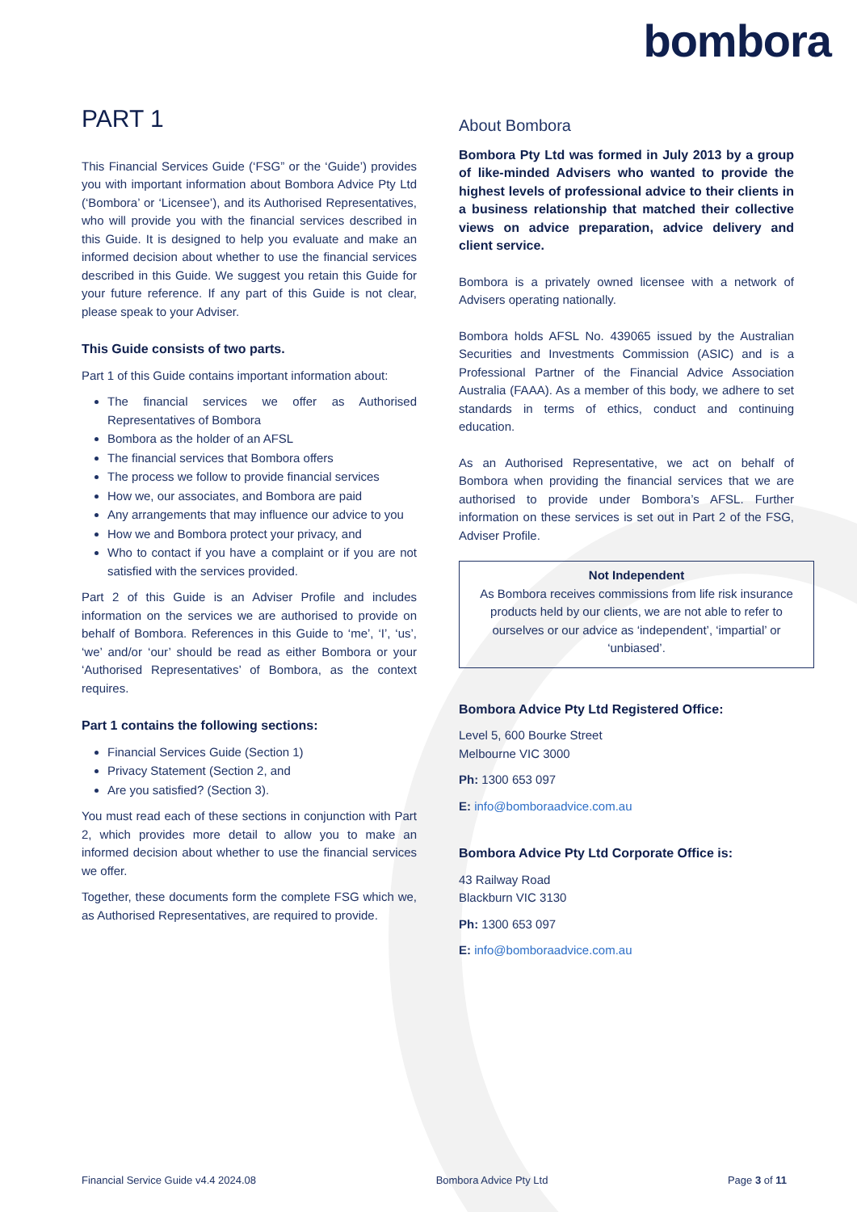bombora
PART 1
This Financial Services Guide (‘FSG” or the ‘Guide’) provides you with important information about Bombora Advice Pty Ltd (‘Bombora’ or ‘Licensee’), and its Authorised Representatives, who will provide you with the financial services described in this Guide. It is designed to help you evaluate and make an informed decision about whether to use the financial services described in this Guide. We suggest you retain this Guide for your future reference. If any part of this Guide is not clear, please speak to your Adviser.
This Guide consists of two parts.
Part 1 of this Guide contains important information about:
The financial services we offer as Authorised Representatives of Bombora
Bombora as the holder of an AFSL
The financial services that Bombora offers
The process we follow to provide financial services
How we, our associates, and Bombora are paid
Any arrangements that may influence our advice to you
How we and Bombora protect your privacy, and
Who to contact if you have a complaint or if you are not satisfied with the services provided.
Part 2 of this Guide is an Adviser Profile and includes information on the services we are authorised to provide on behalf of Bombora. References in this Guide to ‘me’, ‘I’, ‘us’, ‘we’ and/or ‘our’ should be read as either Bombora or your ‘Authorised Representatives’ of Bombora, as the context requires.
Part 1 contains the following sections:
Financial Services Guide (Section 1)
Privacy Statement (Section 2, and
Are you satisfied? (Section 3).
You must read each of these sections in conjunction with Part 2, which provides more detail to allow you to make an informed decision about whether to use the financial services we offer.
Together, these documents form the complete FSG which we, as Authorised Representatives, are required to provide.
About Bombora
Bombora Pty Ltd was formed in July 2013 by a group of like-minded Advisers who wanted to provide the highest levels of professional advice to their clients in a business relationship that matched their collective views on advice preparation, advice delivery and client service.
Bombora is a privately owned licensee with a network of Advisers operating nationally.
Bombora holds AFSL No. 439065 issued by the Australian Securities and Investments Commission (ASIC) and is a Professional Partner of the Financial Advice Association Australia (FAAA). As a member of this body, we adhere to set standards in terms of ethics, conduct and continuing education.
As an Authorised Representative, we act on behalf of Bombora when providing the financial services that we are authorised to provide under Bombora’s AFSL. Further information on these services is set out in Part 2 of the FSG, Adviser Profile.
Not Independent
As Bombora receives commissions from life risk insurance products held by our clients, we are not able to refer to ourselves or our advice as ‘independent’, ‘impartial’ or ‘unbiased’.
Bombora Advice Pty Ltd Registered Office:
Level 5, 600 Bourke Street
Melbourne VIC 3000
Ph: 1300 653 097
E: info@bomboraadvice.com.au
Bombora Advice Pty Ltd Corporate Office is:
43 Railway Road
Blackburn VIC 3130
Ph: 1300 653 097
E: info@bomboraadvice.com.au
Financial Service Guide v4.4 2024.08 Bombora Advice Pty Ltd Page 3 of 11